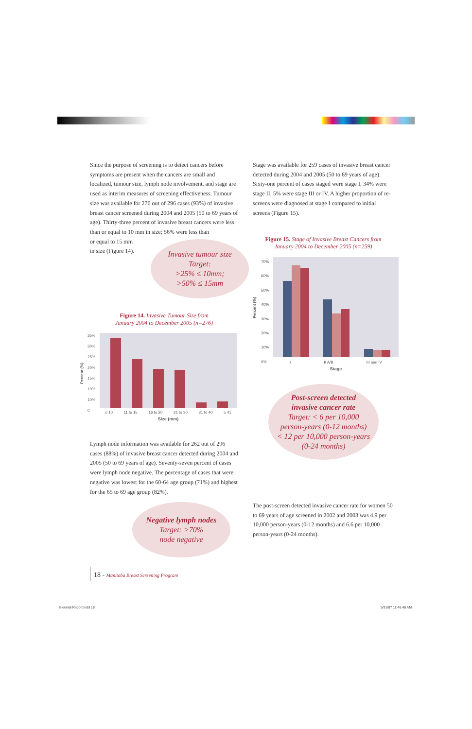Since the purpose of screening is to detect cancers before symptoms are present when the cancers are small and localized, tumour size, lymph node involvement, and stage are used as interim measures of screening effectiveness. Tumour size was available for 276 out of 296 cases (93%) of invasive breast cancer screened during 2004 and 2005 (50 to 69 years of age). Thirty-three percent of invasive breast cancers were less than or equal to 10 mm in size; 56% were less than
or equal to 15 mm
in size (Figure 14).
Invasive tumour size
Target:
>25% ≤ 10mm;
>50% ≤ 15mm
Figure 14. Invasive Tumour Size from
January 2004 to December 2005 (n=276)
35%
30%
25%
20%
15%
10%
10%
0
Percent (%)
≤ 10 11 to 15 16 to 20 21 to 30 31 to 40 ≥ 41
Size (mm)
Lymph node information was available for 262 out of 296 cases (88%) of invasive breast cancer detected during 2004 and 2005 (50 to 69 years of age). Seventy-seven percent of cases were lymph node negative. The percentage of cases that were negative was lowest for the 60-64 age group (71%) and highest for the 65 to 69 age group (82%).
Negative lymph nodes
Target: >70%
node negative
Stage was available for 259 cases of invasive breast cancer detected during 2004 and 2005 (50 to 69 years of age). Sixty-one percent of cases staged were stage I, 34% were stage II, 5% were stage III or IV. A higher proportion of re-screens were diagnosed at stage I compared to initial screens (Figure 15).
Figure 15. Stage of Invasive Breast Cancers from
January 2004 to December 2005 (n=259)
70%
60%
50%
40%
30%
20%
10%
0%
Percent (%)
I II A/B III and IV
Stage
Post-screen detected
invasive cancer rate
Target: < 6 per 10,000
person-years (0-12 months)
< 12 per 10,000 person-years
(0-24 months)
The post-screen detected invasive cancer rate for women 50 to 69 years of age screened in 2002 and 2003 was 4.9 per 10,000 person-years (0-12 months) and 6.6 per 10,000 person-years (0-24 months).
18 - Manitoba Breast Screening Program
Biennial Report.indd 18 5/31/07 11:46:48 AM